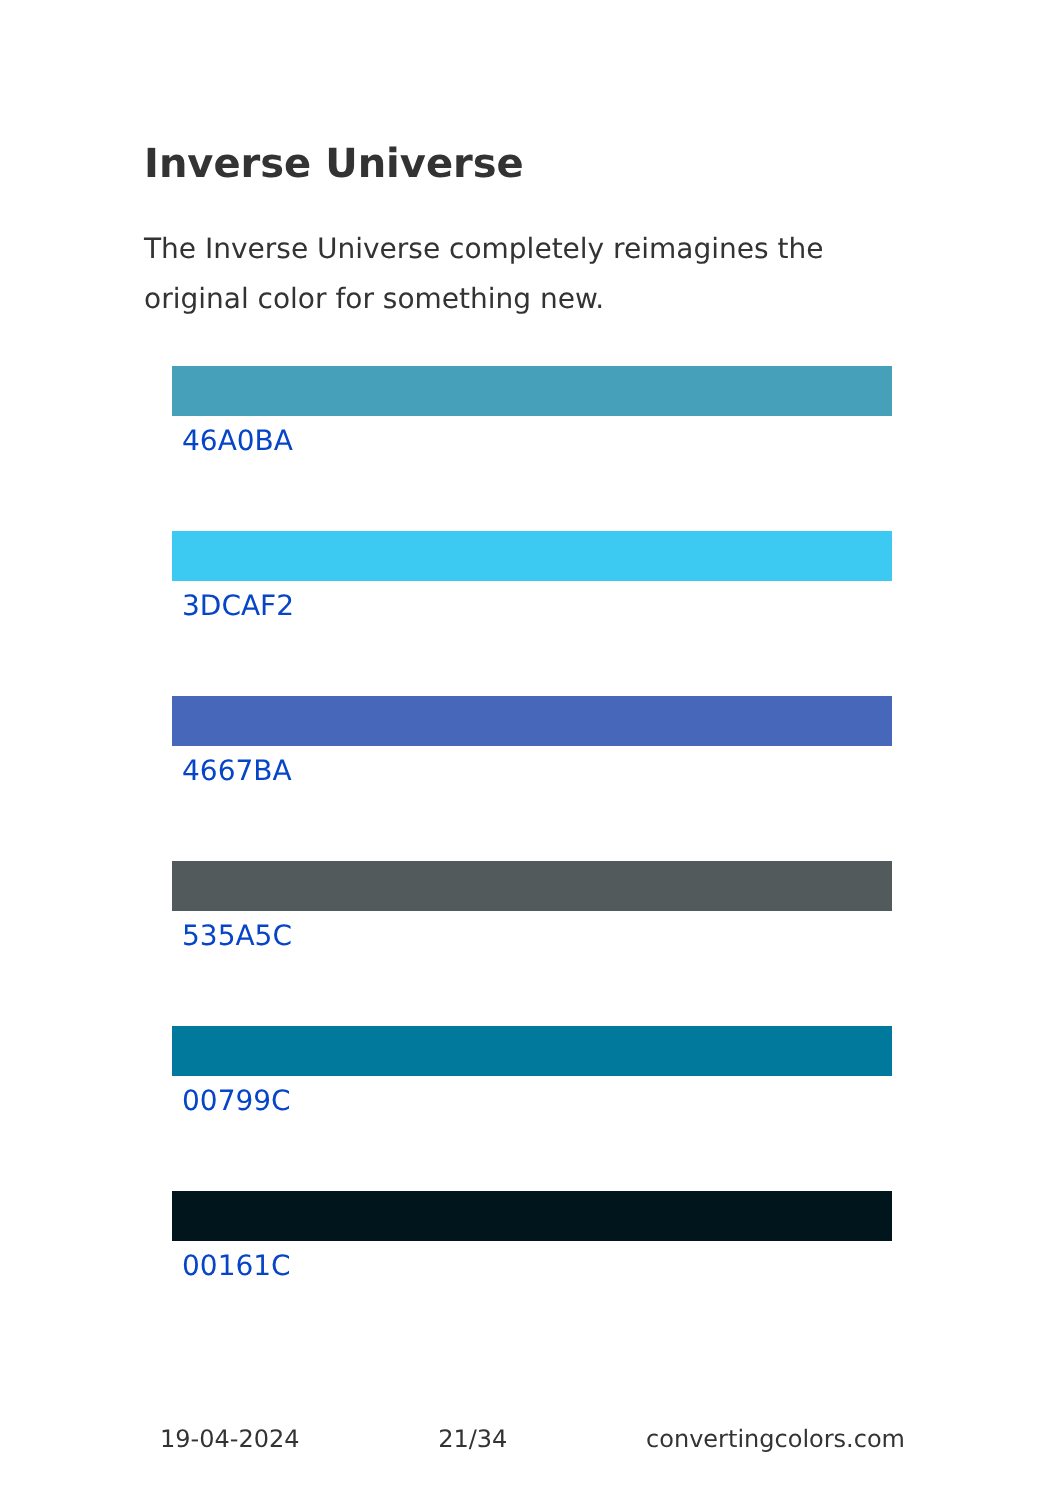Inverse Universe
The Inverse Universe completely reimagines the original color for something new.
46A0BA
3DCAF2
4667BA
535A5C
00799C
00161C
19-04-2024 21/34 convertingcolors.com